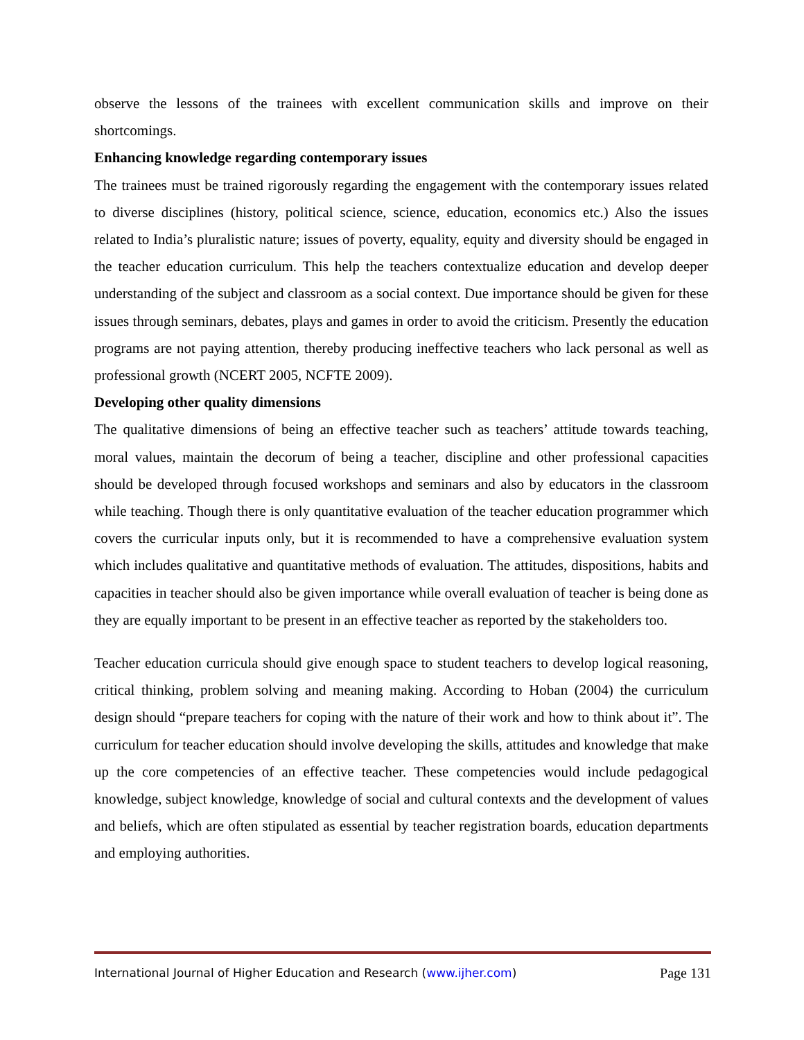observe the lessons of the trainees with excellent communication skills and improve on their shortcomings.
Enhancing knowledge regarding contemporary issues
The trainees must be trained rigorously regarding the engagement with the contemporary issues related to diverse disciplines (history, political science, science, education, economics etc.) Also the issues related to India’s pluralistic nature; issues of poverty, equality, equity and diversity should be engaged in the teacher education curriculum. This help the teachers contextualize education and develop deeper understanding of the subject and classroom as a social context. Due importance should be given for these issues through seminars, debates, plays and games in order to avoid the criticism. Presently the education programs are not paying attention, thereby producing ineffective teachers who lack personal as well as professional growth (NCERT 2005, NCFTE 2009).
Developing other quality dimensions
The qualitative dimensions of being an effective teacher such as teachers’ attitude towards teaching, moral values, maintain the decorum of being a teacher, discipline and other professional capacities should be developed through focused workshops and seminars and also by educators in the classroom while teaching. Though there is only quantitative evaluation of the teacher education programmer which covers the curricular inputs only, but it is recommended to have a comprehensive evaluation system which includes qualitative and quantitative methods of evaluation. The attitudes, dispositions, habits and capacities in teacher should also be given importance while overall evaluation of teacher is being done as they are equally important to be present in an effective teacher as reported by the stakeholders too.
Teacher education curricula should give enough space to student teachers to develop logical reasoning, critical thinking, problem solving and meaning making. According to Hoban (2004) the curriculum design should “prepare teachers for coping with the nature of their work and how to think about it”. The curriculum for teacher education should involve developing the skills, attitudes and knowledge that make up the core competencies of an effective teacher. These competencies would include pedagogical knowledge, subject knowledge, knowledge of social and cultural contexts and the development of values and beliefs, which are often stipulated as essential by teacher registration boards, education departments and employing authorities.
International Journal of Higher Education and Research (www.ijher.com) Page 131